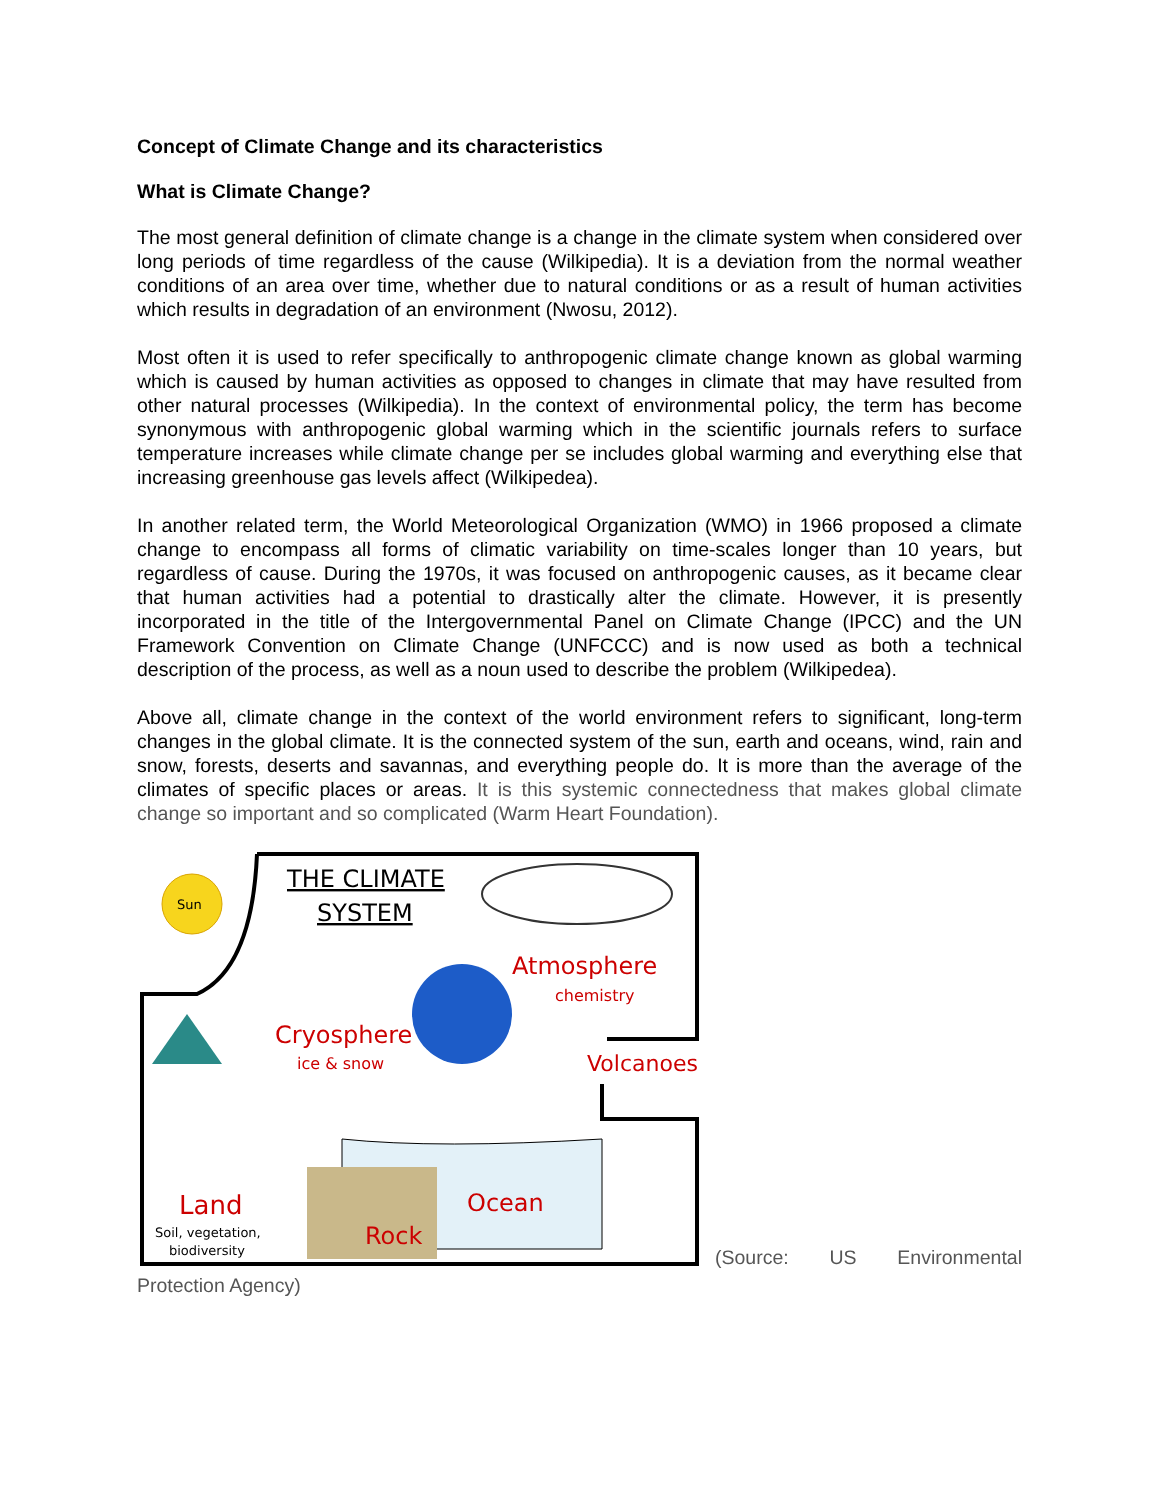Concept of Climate Change and its characteristics
What is Climate Change?
The most general definition of climate change is a change in the climate system when considered over long periods of time regardless of the cause (Wilkipedia). It is a deviation from the normal weather conditions of an area over time, whether due to natural conditions or as a result of human activities which results in degradation of an environment (Nwosu, 2012).
Most often it is used to refer specifically to anthropogenic climate change known as global warming which is caused by human activities as opposed to changes in climate that may have resulted from other natural processes (Wilkipedia). In the context of environmental policy, the term has become synonymous with anthropogenic global warming which in the scientific journals refers to surface temperature increases while climate change per se includes global warming and everything else that increasing greenhouse gas levels affect (Wilkipedea).
In another related term, the World Meteorological Organization (WMO) in 1966 proposed a climate change to encompass all forms of climatic variability on time-scales longer than 10 years, but regardless of cause. During the 1970s, it was focused on anthropogenic causes, as it became clear that human activities had a potential to drastically alter the climate. However, it is presently incorporated in the title of the Intergovernmental Panel on Climate Change (IPCC) and the UN Framework Convention on Climate Change (UNFCCC) and is now used as both a technical description of the process, as well as a noun used to describe the problem (Wilkipedea).
Above all, climate change in the context of the world environment refers to significant, long-term changes in the global climate. It is the connected system of the sun, earth and oceans, wind, rain and snow, forests, deserts and savannas, and everything people do. It is more than the average of the climates of specific places or areas. It is this systemic connectedness that makes global climate change so important and so complicated (Warm Heart Foundation).
Sun
THE CLIMATE
SYSTEM
Atmosphere
chemistry
Cryosphere
ice & snow
Volcanoes
Land
Soil, vegetation,
biodiversity
Rock
Ocean
(Source: US Environmental
Protection Agency)